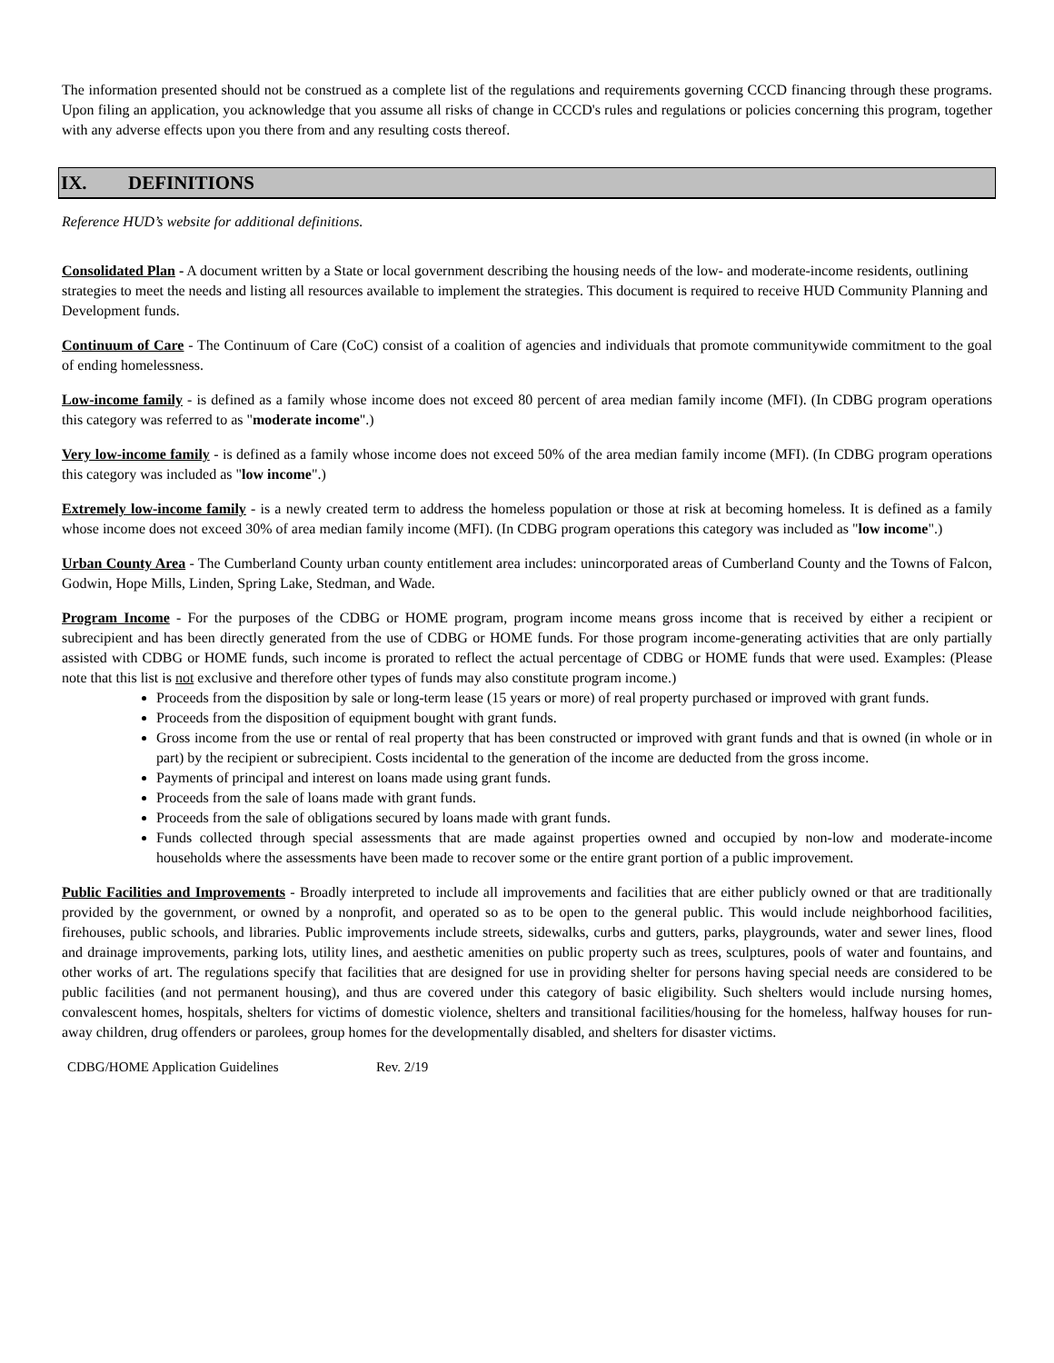The information presented should not be construed as a complete list of the regulations and requirements governing CCCD financing through these programs. Upon filing an application, you acknowledge that you assume all risks of change in CCCD's rules and regulations or policies concerning this program, together with any adverse effects upon you there from and any resulting costs thereof.
IX. DEFINITIONS
Reference HUD’s website for additional definitions.
Consolidated Plan - A document written by a State or local government describing the housing needs of the low- and moderate-income residents, outlining strategies to meet the needs and listing all resources available to implement the strategies. This document is required to receive HUD Community Planning and Development funds.
Continuum of Care - The Continuum of Care (CoC) consist of a coalition of agencies and individuals that promote communitywide commitment to the goal of ending homelessness.
Low-income family - is defined as a family whose income does not exceed 80 percent of area median family income (MFI). (In CDBG program operations this category was referred to as "moderate income".)
Very low-income family - is defined as a family whose income does not exceed 50% of the area median family income (MFI). (In CDBG program operations this category was included as "low income".)
Extremely low-income family - is a newly created term to address the homeless population or those at risk at becoming homeless. It is defined as a family whose income does not exceed 30% of area median family income (MFI). (In CDBG program operations this category was included as "low income".)
Urban County Area - The Cumberland County urban county entitlement area includes: unincorporated areas of Cumberland County and the Towns of Falcon, Godwin, Hope Mills, Linden, Spring Lake, Stedman, and Wade.
Program Income - For the purposes of the CDBG or HOME program, program income means gross income that is received by either a recipient or subrecipient and has been directly generated from the use of CDBG or HOME funds. For those program income-generating activities that are only partially assisted with CDBG or HOME funds, such income is prorated to reflect the actual percentage of CDBG or HOME funds that were used. Examples: (Please note that this list is not exclusive and therefore other types of funds may also constitute program income.)
Proceeds from the disposition by sale or long-term lease (15 years or more) of real property purchased or improved with grant funds.
Proceeds from the disposition of equipment bought with grant funds.
Gross income from the use or rental of real property that has been constructed or improved with grant funds and that is owned (in whole or in part) by the recipient or subrecipient. Costs incidental to the generation of the income are deducted from the gross income.
Payments of principal and interest on loans made using grant funds.
Proceeds from the sale of loans made with grant funds.
Proceeds from the sale of obligations secured by loans made with grant funds.
Funds collected through special assessments that are made against properties owned and occupied by non-low and moderate-income households where the assessments have been made to recover some or the entire grant portion of a public improvement.
Public Facilities and Improvements - Broadly interpreted to include all improvements and facilities that are either publicly owned or that are traditionally provided by the government, or owned by a nonprofit, and operated so as to be open to the general public. This would include neighborhood facilities, firehouses, public schools, and libraries. Public improvements include streets, sidewalks, curbs and gutters, parks, playgrounds, water and sewer lines, flood and drainage improvements, parking lots, utility lines, and aesthetic amenities on public property such as trees, sculptures, pools of water and fountains, and other works of art. The regulations specify that facilities that are designed for use in providing shelter for persons having special needs are considered to be public facilities (and not permanent housing), and thus are covered under this category of basic eligibility. Such shelters would include nursing homes, convalescent homes, hospitals, shelters for victims of domestic violence, shelters and transitional facilities/housing for the homeless, halfway houses for run-away children, drug offenders or parolees, group homes for the developmentally disabled, and shelters for disaster victims.
CDBG/HOME Application Guidelines Rev. 2/19